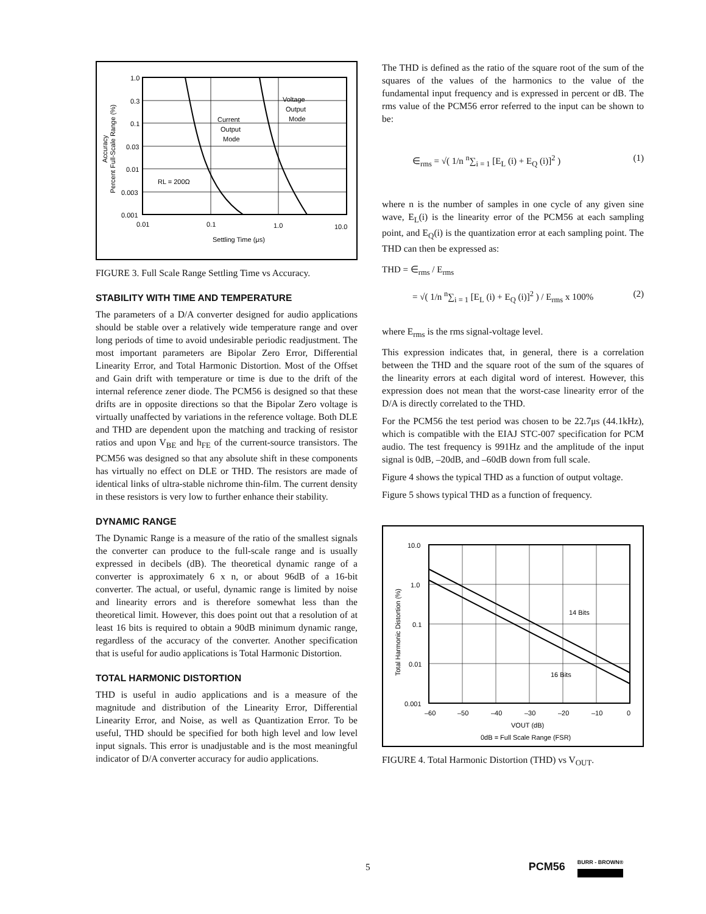1.0
0.3
0.1
0.03
0.01
0.003
0.001
0.01
0.1
1.0
10.0
Settling Time (μs)
Voltage
Output
Mode
Current
Output
Mode
RL = 200Ω
Percent Full-Scale Range (%)
Accuracy
FIGURE 3. Full Scale Range Settling Time vs Accuracy.
STABILITY WITH TIME AND TEMPERATURE
The parameters of a D/A converter designed for audio applications should be stable over a relatively wide temperature range and over long periods of time to avoid undesirable periodic readjustment. The most important parameters are Bipolar Zero Error, Differential Linearity Error, and Total Harmonic Distortion. Most of the Offset and Gain drift with temperature or time is due to the drift of the internal reference zener diode. The PCM56 is designed so that these drifts are in opposite directions so that the Bipolar Zero voltage is virtually unaffected by variations in the reference voltage. Both DLE and THD are dependent upon the matching and tracking of resistor ratios and upon V<sub>BE</sub> and h<sub>FE</sub> of the current-source transistors. The PCM56 was designed so that any absolute shift in these components has virtually no effect on DLE or THD. The resistors are made of identical links of ultra-stable nichrome thin-film. The current density in these resistors is very low to further enhance their stability.
DYNAMIC RANGE
The Dynamic Range is a measure of the ratio of the smallest signals the converter can produce to the full-scale range and is usually expressed in decibels (dB). The theoretical dynamic range of a converter is approximately 6 x n, or about 96dB of a 16-bit converter. The actual, or useful, dynamic range is limited by noise and linearity errors and is therefore somewhat less than the theoretical limit. However, this does point out that a resolution of at least 16 bits is required to obtain a 90dB minimum dynamic range, regardless of the accuracy of the converter. Another specification that is useful for audio applications is Total Harmonic Distortion.
TOTAL HARMONIC DISTORTION
THD is useful in audio applications and is a measure of the magnitude and distribution of the Linearity Error, Differential Linearity Error, and Noise, as well as Quantization Error. To be useful, THD should be specified for both high level and low level input signals. This error is unadjustable and is the most meaningful indicator of D/A converter accuracy for audio applications.
The THD is defined as the ratio of the square root of the sum of the squares of the values of the harmonics to the value of the fundamental input frequency and is expressed in percent or dB. The rms value of the PCM56 error referred to the input can be shown to be:
∈<sub>rms</sub> = √( 1/n <sup>n</sup>∑<sub>i = 1</sub> [E<sub>L</sub> (i) + E<sub>Q</sub> (i)]<sup>2</sup> ) (1)
where n is the number of samples in one cycle of any given sine wave, E<sub>L</sub>(i) is the linearity error of the PCM56 at each sampling point, and E<sub>Q</sub>(i) is the quantization error at each sampling point. The THD can then be expressed as:
THD = ∈<sub>rms</sub> / E<sub>rms</sub>
= √( 1/n <sup>n</sup>∑<sub>i = 1</sub> [E<sub>L</sub> (i) + E<sub>Q</sub> (i)]<sup>2</sup> ) / E<sub>rms</sub> x 100% (2)
where E<sub>rms</sub> is the rms signal-voltage level.
This expression indicates that, in general, there is a correlation between the THD and the square root of the sum of the squares of the linearity errors at each digital word of interest. However, this expression does not mean that the worst-case linearity error of the D/A is directly correlated to the THD.
For the PCM56 the test period was chosen to be 22.7μs (44.1kHz), which is compatible with the EIAJ STC-007 specification for PCM audio. The test frequency is 991Hz and the amplitude of the input signal is 0dB, –20dB, and –60dB down from full scale.
Figure 4 shows the typical THD as a function of output voltage.
Figure 5 shows typical THD as a function of frequency.
10.0
1.0
0.1
0.01
0.001
–60
–50
–40
–30
–20
–10
0
VOUT (dB)
0dB = Full Scale Range (FSR)
14 Bits
16 Bits
Total Harmonic Distortion (%)
FIGURE 4. Total Harmonic Distortion (THD) vs V<sub>OUT</sub>.
5 PCM56 BURR - BROWN®